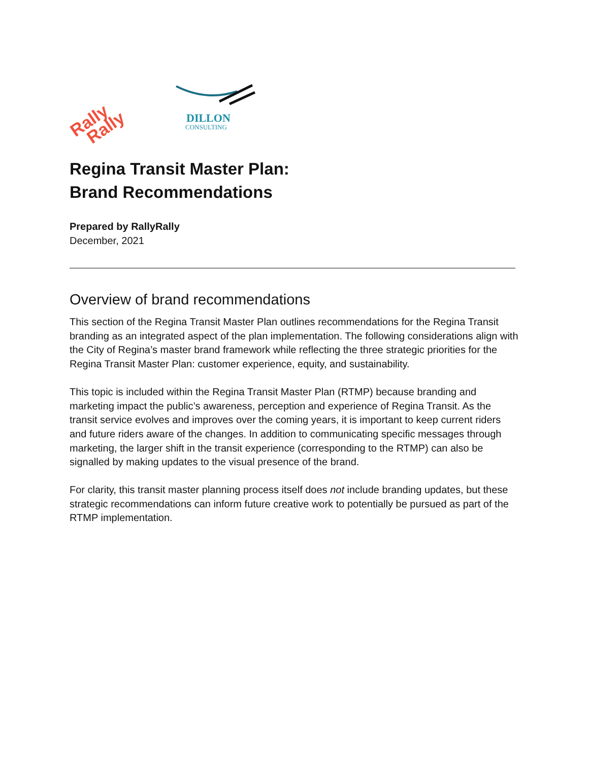Rally
Rally
DILLON
CONSULTING
Regina Transit Master Plan:
Brand Recommendations
Prepared by RallyRally
December, 2021
Overview of brand recommendations
This section of the Regina Transit Master Plan outlines recommendations for the Regina Transit branding as an integrated aspect of the plan implementation. The following considerations align with the City of Regina’s master brand framework while reflecting the three strategic priorities for the Regina Transit Master Plan: customer experience, equity, and sustainability.
This topic is included within the Regina Transit Master Plan (RTMP) because branding and marketing impact the public’s awareness, perception and experience of Regina Transit. As the transit service evolves and improves over the coming years, it is important to keep current riders and future riders aware of the changes. In addition to communicating specific messages through marketing, the larger shift in the transit experience (corresponding to the RTMP) can also be signalled by making updates to the visual presence of the brand.
For clarity, this transit master planning process itself does not include branding updates, but these strategic recommendations can inform future creative work to potentially be pursued as part of the RTMP implementation.